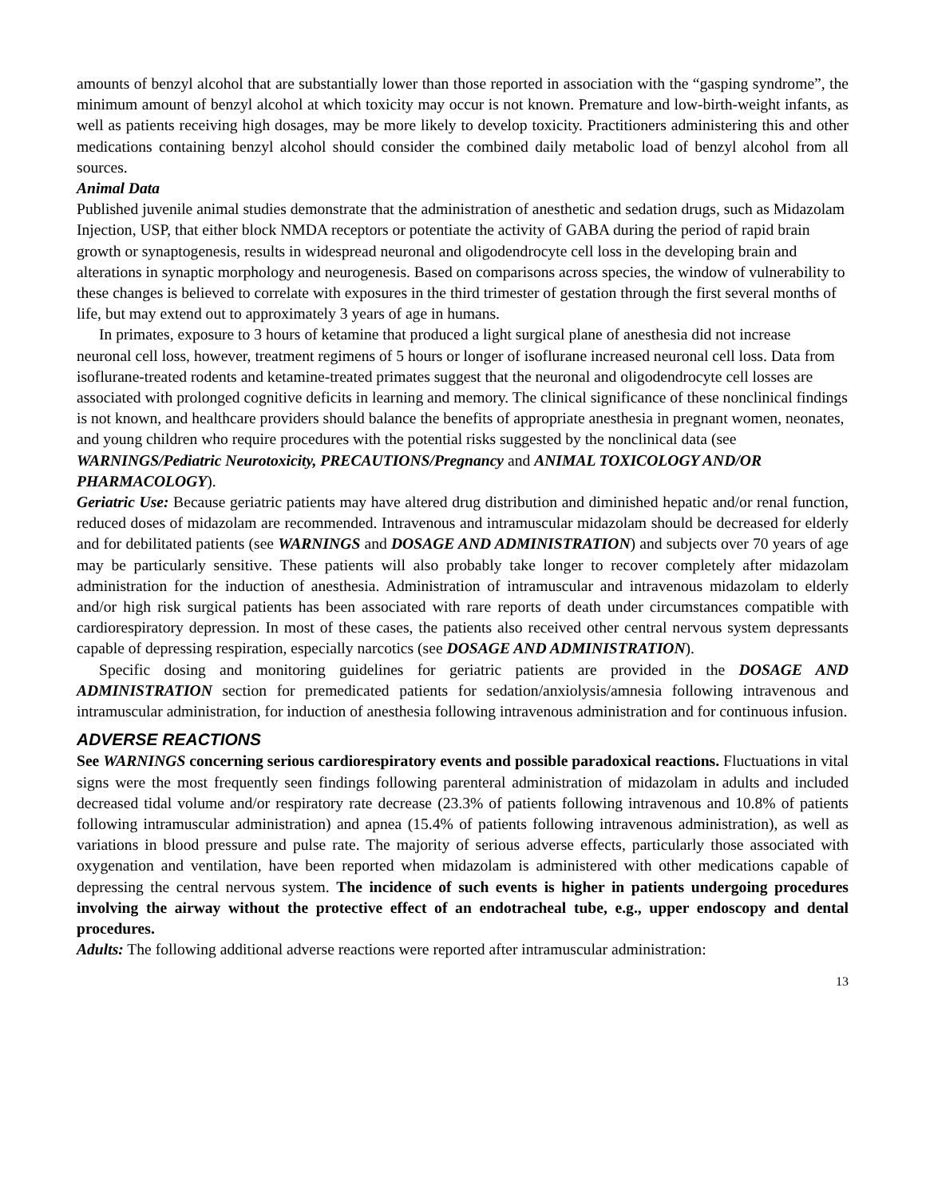amounts of benzyl alcohol that are substantially lower than those reported in association with the “gasping syndrome”, the minimum amount of benzyl alcohol at which toxicity may occur is not known. Premature and low-birth-weight infants, as well as patients receiving high dosages, may be more likely to develop toxicity. Practitioners administering this and other medications containing benzyl alcohol should consider the combined daily metabolic load of benzyl alcohol from all sources.
Animal Data
Published juvenile animal studies demonstrate that the administration of anesthetic and sedation drugs, such as Midazolam Injection, USP, that either block NMDA receptors or potentiate the activity of GABA during the period of rapid brain growth or synaptogenesis, results in widespread neuronal and oligodendrocyte cell loss in the developing brain and alterations in synaptic morphology and neurogenesis. Based on comparisons across species, the window of vulnerability to these changes is believed to correlate with exposures in the third trimester of gestation through the first several months of life, but may extend out to approximately 3 years of age in humans.
In primates, exposure to 3 hours of ketamine that produced a light surgical plane of anesthesia did not increase neuronal cell loss, however, treatment regimens of 5 hours or longer of isoflurane increased neuronal cell loss. Data from isoflurane-treated rodents and ketamine-treated primates suggest that the neuronal and oligodendrocyte cell losses are associated with prolonged cognitive deficits in learning and memory. The clinical significance of these nonclinical findings is not known, and healthcare providers should balance the benefits of appropriate anesthesia in pregnant women, neonates, and young children who require procedures with the potential risks suggested by the nonclinical data (see WARNINGS/Pediatric Neurotoxicity, PRECAUTIONS/Pregnancy and ANIMAL TOXICOLOGY AND/OR PHARMACOLOGY).
Geriatric Use: Because geriatric patients may have altered drug distribution and diminished hepatic and/or renal function, reduced doses of midazolam are recommended. Intravenous and intramuscular midazolam should be decreased for elderly and for debilitated patients (see WARNINGS and DOSAGE AND ADMINISTRATION) and subjects over 70 years of age may be particularly sensitive. These patients will also probably take longer to recover completely after midazolam administration for the induction of anesthesia. Administration of intramuscular and intravenous midazolam to elderly and/or high risk surgical patients has been associated with rare reports of death under circumstances compatible with cardiorespiratory depression. In most of these cases, the patients also received other central nervous system depressants capable of depressing respiration, especially narcotics (see DOSAGE AND ADMINISTRATION).
Specific dosing and monitoring guidelines for geriatric patients are provided in the DOSAGE AND ADMINISTRATION section for premedicated patients for sedation/anxiolysis/amnesia following intravenous and intramuscular administration, for induction of anesthesia following intravenous administration and for continuous infusion.
ADVERSE REACTIONS
See WARNINGS concerning serious cardiorespiratory events and possible paradoxical reactions. Fluctuations in vital signs were the most frequently seen findings following parenteral administration of midazolam in adults and included decreased tidal volume and/or respiratory rate decrease (23.3% of patients following intravenous and 10.8% of patients following intramuscular administration) and apnea (15.4% of patients following intravenous administration), as well as variations in blood pressure and pulse rate. The majority of serious adverse effects, particularly those associated with oxygenation and ventilation, have been reported when midazolam is administered with other medications capable of depressing the central nervous system. The incidence of such events is higher in patients undergoing procedures involving the airway without the protective effect of an endotracheal tube, e.g., upper endoscopy and dental procedures.
Adults: The following additional adverse reactions were reported after intramuscular administration:
13